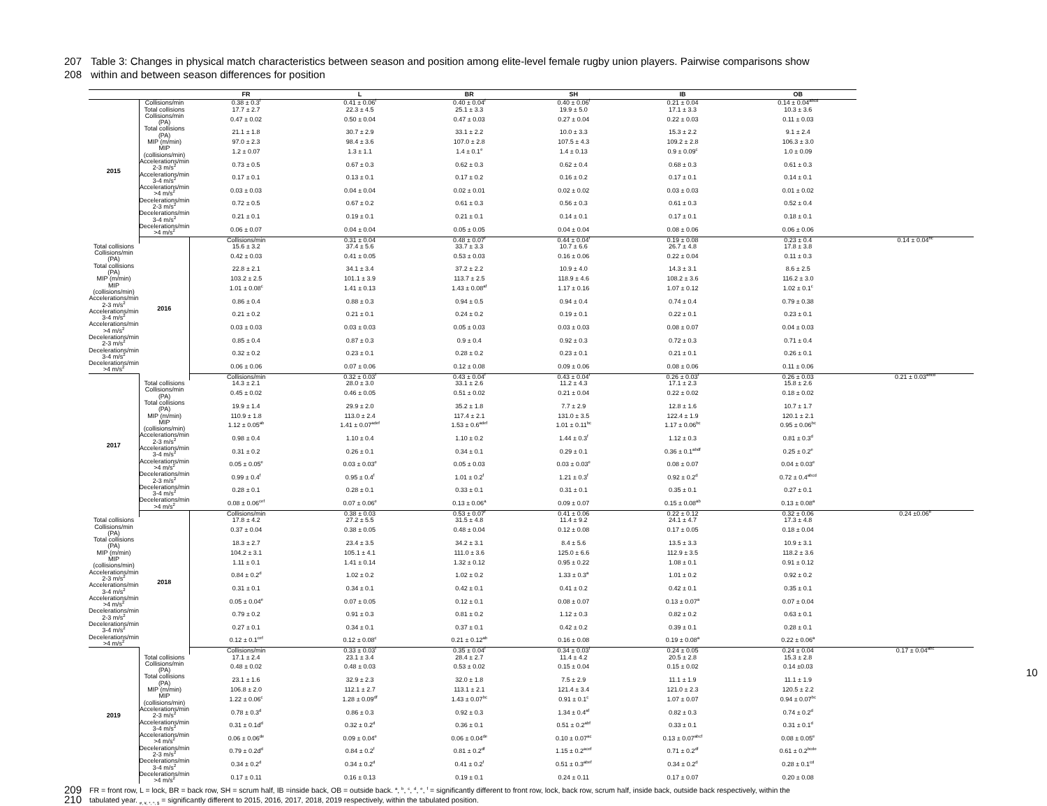207
208
Table 3: Changes in physical match characteristics between season and position among elite-level female rugby union players. Pairwise comparisons show
within and between season differences for position
| | | FR | L | BR | SH | IB | OB | |
| --- | --- | --- | --- | --- | --- | --- | --- | --- |
| 2015 | Collisions/min | 0.38 ± 0.3<sup>f</sup> | 0.41 ± 0.06<sup>f</sup> | 0.40 ± 0.04<sup>f</sup> | 0.40 ± 0.06<sup>f</sup> | 0.21 ± 0.04 | 0.14 ± 0.04<sup>abcd</sup> | |
| | Total collisions | 17.7 ± 2.7 | 22.3 ± 4.5 | 25.1 ± 3.3 | 19.9 ± 5.0 | 17.1 ± 3.3 | 10.3 ± 3.6 | |
| | Collisions/min (PA) | 0.47 ± 0.02 | 0.50 ± 0.04 | 0.47 ± 0.03 | 0.27 ± 0.04 | 0.22 ± 0.03 | 0.11 ± 0.03 | |
| | Total collisions (PA) | 21.1 ± 1.8 | 30.7 ± 2.9 | 33.1 ± 2.2 | 10.0 ± 3.3 | 15.3 ± 2.2 | 9.1 ± 2.4 | |
| | MIP (m/min) | 97.0 ± 2.3 | 98.4 ± 3.6 | 107.0 ± 2.8 | 107.5 ± 4.3 | 109.2 ± 2.8 | 106.3 ± 3.0 | |
| | MIP (collisions/min) | 1.2 ± 0.07 | 1.3 ± 1.1 | 1.4 ± 0.1<sup>e</sup> | 1.4 ± 0.13 | 0.9 ± 0.09<sup>c</sup> | 1.0 ± 0.09 | |
| | Accelerations/min 2-3 m/s<sup>2</sup> | 0.73 ± 0.5 | 0.67 ± 0.3 | 0.62 ± 0.3 | 0.62 ± 0.4 | 0.68 ± 0.3 | 0.61 ± 0.3 | |
| | Accelerations/min 3-4 m/s<sup>2</sup> | 0.17 ± 0.1 | 0.13 ± 0.1 | 0.17 ± 0.2 | 0.16 ± 0.2 | 0.17 ± 0.1 | 0.14 ± 0.1 | |
| | Accelerations/min >4 m/s<sup>2</sup> | 0.03 ± 0.03 | 0.04 ± 0.04 | 0.02 ± 0.01 | 0.02 ± 0.02 | 0.03 ± 0.03 | 0.01 ± 0.02 | |
| | Decelerations/min 2-3 m/s<sup>2</sup> | 0.72 ± 0.5 | 0.67 ± 0.2 | 0.61 ± 0.3 | 0.56 ± 0.3 | 0.61 ± 0.3 | 0.52 ± 0.4 | |
| | Decelerations/min 3-4 m/s<sup>2</sup> | 0.21 ± 0.1 | 0.19 ± 0.1 | 0.21 ± 0.1 | 0.14 ± 0.1 | 0.17 ± 0.1 | 0.18 ± 0.1 | |
| | Decelerations/min >4 m/s<sup>2</sup> | 0.06 ± 0.07 | 0.04 ± 0.04 | 0.05 ± 0.05 | 0.04 ± 0.04 | 0.08 ± 0.06 | 0.06 ± 0.06 | |
| | 2016 | Collisions/min | 0.31 ± 0.04 | 0.48 ± 0.07<sup>f</sup> | 0.44 ± 0.04<sup>f</sup> | 0.19 ± 0.08 | 0.23 ± 0.4 | 0.14 ± 0.04<sup>bc</sup> |
| Total collisions | | 15.6 ± 3.2 | 37.4 ± 5.6 | 33.7 ± 3.3 | 10.7 ± 6.6 | 26.7 ± 4.8 | 17.8 ± 3.8 | |
| Collisions/min (PA) | | 0.42 ± 0.03 | 0.41 ± 0.05 | 0.53 ± 0.03 | 0.16 ± 0.06 | 0.22 ± 0.04 | 0.11 ± 0.3 | |
| Total collisions (PA) | | 22.8 ± 2.1 | 34.1 ± 3.4 | 37.2 ± 2.2 | 10.9 ± 4.0 | 14.3 ± 3.1 | 8.6 ± 2.5 | |
| MIP (m/min) | | 103.2 ± 2.5 | 101.1 ± 3.9 | 113.7 ± 2.5 | 118.9 ± 4.6 | 108.2 ± 3.6 | 116.2 ± 3.0 | |
| MIP (collisions/min) | | 1.01 ± 0.08<sup>c</sup> | 1.41 ± 0.13 | 1.43 ± 0.08<sup>af</sup> | 1.17 ± 0.16 | 1.07 ± 0.12 | 1.02 ± 0.1<sup>c</sup> | |
| Accelerations/min 2-3 m/s<sup>2</sup> | | 0.86 ± 0.4 | 0.88 ± 0.3 | 0.94 ± 0.5 | 0.94 ± 0.4 | 0.74 ± 0.4 | 0.79 ± 0.38 | |
| Accelerations/min 3-4 m/s<sup>2</sup> | | 0.21 ± 0.2 | 0.21 ± 0.1 | 0.24 ± 0.2 | 0.19 ± 0.1 | 0.22 ± 0.1 | 0.23 ± 0.1 | |
| Accelerations/min >4 m/s<sup>2</sup> | | 0.03 ± 0.03 | 0.03 ± 0.03 | 0.05 ± 0.03 | 0.03 ± 0.03 | 0.08 ± 0.07 | 0.04 ± 0.03 | |
| Decelerations/min 2-3 m/s<sup>2</sup> | | 0.85 ± 0.4 | 0.87 ± 0.3 | 0.9 ± 0.4 | 0.92 ± 0.3 | 0.72 ± 0.3 | 0.71 ± 0.4 | |
| Decelerations/min 3-4 m/s<sup>2</sup> | | 0.32 ± 0.2 | 0.23 ± 0.1 | 0.28 ± 0.2 | 0.23 ± 0.1 | 0.21 ± 0.1 | 0.26 ± 0.1 | |
| Decelerations/min >4 m/s<sup>2</sup> | | 0.06 ± 0.06 | 0.07 ± 0.06 | 0.12 ± 0.08 | 0.09 ± 0.06 | 0.08 ± 0.06 | 0.11 ± 0.06 | |
| 2017 | | Collisions/min | 0.32 ± 0.03<sup>f</sup> | 0.43 ± 0.04<sup>f</sup> | 0.43 ± 0.04<sup>f</sup> | 0.26 ± 0.03<sup>f</sup> | 0.26 ± 0.03 | 0.21 ± 0.03<sup>abcd</sup> |
| | Total collisions | 14.3 ± 2.1 | 28.0 ± 3.0 | 33.1 ± 2.6 | 11.2 ± 4.3 | 17.1 ± 2.3 | 15.8 ± 2.6 | |
| | Collisions/min (PA) | 0.45 ± 0.02 | 0.46 ± 0.05 | 0.51 ± 0.02 | 0.21 ± 0.04 | 0.22 ± 0.02 | 0.18 ± 0.02 | |
| | Total collisions (PA) | 19.9 ± 1.4 | 29.9 ± 2.0 | 35.2 ± 1.8 | 7.7 ± 2.9 | 12.8 ± 1.6 | 10.7 ± 1.7 | |
| | MIP (m/min) | 110.9 ± 1.8 | 113.0 ± 2.4 | 117.4 ± 2.1 | 131.0 ± 3.5 | 122.4 ± 1.9 | 120.1 ± 2.1 | |
| | MIP (collisions/min) | 1.12 ± 0.05<sup>ab</sup> | 1.41 ± 0.07<sup>adef</sup> | 1.53 ± 0.6<sup>adef</sup> | 1.01 ± 0.11<sup>bc</sup> | 1.17 ± 0.06<sup>bc</sup> | 0.95 ± 0.06<sup>bc</sup> | |
| | Accelerations/min 2-3 m/s<sup>2</sup> | 0.98 ± 0.4 | 1.10 ± 0.4 | 1.10 ± 0.2 | 1.44 ± 0.3<sup>f</sup> | 1.12 ± 0.3 | 0.81 ± 0.3<sup>d</sup> | |
| | Accelerations/min 3-4 m/s<sup>2</sup> | 0.31 ± 0.2 | 0.26 ± 0.1 | 0.34 ± 0.1 | 0.29 ± 0.1 | 0.36 ± 0.1<sup>abdf</sup> | 0.25 ± 0.2<sup>e</sup> | |
| | Accelerations/min >4 m/s<sup>2</sup> | 0.05 ± 0.05<sup>e</sup> | 0.03 ± 0.03<sup>e</sup> | 0.05 ± 0.03 | 0.03 ± 0.03<sup>e</sup> | 0.08 ± 0.07 | 0.04 ± 0.03<sup>e</sup> | |
| | Decelerations/min 2-3 m/s<sup>2</sup> | 0.99 ± 0.4<sup>f</sup> | 0.95 ± 0.4<sup>f</sup> | 1.01 ± 0.2<sup>f</sup> | 1.21 ± 0.3<sup>f</sup> | 0.92 ± 0.2<sup>d</sup> | 0.72 ± 0.4<sup>abcd</sup> | |
| | Decelerations/min 3-4 m/s<sup>2</sup> | 0.28 ± 0.1 | 0.28 ± 0.1 | 0.33 ± 0.1 | 0.31 ± 0.1 | 0.35 ± 0.1 | 0.27 ± 0.1 | |
| | Decelerations/min >4 m/s<sup>2</sup> | 0.08 ± 0.06<sup>cef</sup> | 0.07 ± 0.06<sup>e</sup> | 0.13 ± 0.06<sup>a</sup> | 0.09 ± 0.07 | 0.15 ± 0.08<sup>ab</sup> | 0.13 ± 0.08<sup>a</sup> | |
| | 2018 | Collisions/min | 0.38 ± 0.03 | 0.53 ± 0.07<sup>f</sup> | 0.41 ± 0.06 | 0.22 ± 0.12 | 0.32 ± 0.06 | 0.24 ±0.06<sup>b</sup> |
| Total collisions | | 17.8 ± 4.2 | 27.2 ± 5.5 | 31.5 ± 4.8 | 11.4 ± 9.2 | 24.1 ± 4.7 | 17.3 ± 4.8 | |
| Collisions/min (PA) | | 0.37 ± 0.04 | 0.38 ± 0.05 | 0.48 ± 0.04 | 0.12 ± 0.08 | 0.17 ± 0.05 | 0.18 ± 0.04 | |
| Total collisions (PA) | | 18.3 ± 2.7 | 23.4 ± 3.5 | 34.2 ± 3.1 | 8.4 ± 5.6 | 13.5 ± 3.3 | 10.9 ± 3.1 | |
| MIP (m/min) | | 104.2 ± 3.1 | 105.1 ± 4.1 | 111.0 ± 3.6 | 125.0 ± 6.6 | 112.9 ± 3.5 | 118.2 ± 3.6 | |
| MIP (collisions/min) | | 1.11 ± 0.1 | 1.41 ± 0.14 | 1.32 ± 0.12 | 0.95 ± 0.22 | 1.08 ± 0.1 | 0.91 ± 0.12 | |
| Accelerations/min 2-3 m/s<sup>2</sup> | | 0.84 ± 0.2<sup>d</sup> | 1.02 ± 0.2 | 1.02 ± 0.2 | 1.33 ± 0.3<sup>a</sup> | 1.01 ± 0.2 | 0.92 ± 0.2 | |
| Accelerations/min 3-4 m/s<sup>2</sup> | | 0.31 ± 0.1 | 0.34 ± 0.1 | 0.42 ± 0.1 | 0.41 ± 0.2 | 0.42 ± 0.1 | 0.35 ± 0.1 | |
| Accelerations/min >4 m/s<sup>2</sup> | | 0.05 ± 0.04<sup>e</sup> | 0.07 ± 0.05 | 0.12 ± 0.1 | 0.08 ± 0.07 | 0.13 ± 0.07<sup>a</sup> | 0.07 ± 0.04 | |
| Decelerations/min 2-3 m/s<sup>2</sup> | | 0.79 ± 0.2 | 0.91 ± 0.3 | 0.81 ± 0.2 | 1.12 ± 0.3 | 0.82 ± 0.2 | 0.63 ± 0.1 | |
| Decelerations/min 3-4 m/s<sup>2</sup> | | 0.27 ± 0.1 | 0.34 ± 0.1 | 0.37 ± 0.1 | 0.42 ± 0.2 | 0.39 ± 0.1 | 0.28 ± 0.1 | |
| Decelerations/min >4 m/s<sup>2</sup> | | 0.12 ± 0.1<sup>cef</sup> | 0.12 ± 0.08<sup>c</sup> | 0.21 ± 0.12<sup>ab</sup> | 0.16 ± 0.08 | 0.19 ± 0.08<sup>a</sup> | 0.22 ± 0.06<sup>a</sup> | |
| 2019 | | Collisions/min | 0.33 ± 0.03<sup>f</sup> | 0.35 ± 0.04<sup>f</sup> | 0.34 ± 0.03<sup>f</sup> | 0.24 ± 0.05 | 0.24 ± 0.04 | 0.17 ± 0.04<sup>abc</sup> |
| | Total collisions | 17.1 ± 2.4 | 23.1 ± 3.4 | 28.4 ± 2.7 | 11.4 ± 4.2 | 20.5 ± 2.8 | 15.3 ± 2.8 | |
| | Collisions/min (PA) | 0.48 ± 0.02 | 0.48 ± 0.03 | 0.53 ± 0.02 | 0.15 ± 0.04 | 0.15 ± 0.02 | 0.14 ±0.03 | |
| | Total collisions (PA) | 23.1 ± 1.6 | 32.9 ± 2.3 | 32.0 ± 1.8 | 7.5 ± 2.9 | 11.1 ± 1.9 | 11.1 ± 1.9 | |
| | MIP (m/min) | 106.8 ± 2.0 | 112.1 ± 2.7 | 113.1 ± 2.1 | 121.4 ± 3.4 | 121.0 ± 2.3 | 120.5 ± 2.2 | |
| | MIP (collisions/min) | 1.22 ± 0.06<sup>c</sup> | 1.28 ± 0.09<sup>df</sup> | 1.43 ± 0.07<sup>bc</sup> | 0.91 ± 0.1<sup>c</sup> | 1.07 ± 0.07 | 0.94 ± 0.07<sup>bc</sup> | |
| | Accelerations/min 2-3 m/s<sup>2</sup> | 0.78 ± 0.3<sup>d</sup> | 0.86 ± 0.3 | 0.92 ± 0.3 | 1.34 ± 0.4<sup>af</sup> | 0.82 ± 0.3 | 0.74 ± 0.2<sup>d</sup> | |
| | Accelerations/min 3-4 m/s<sup>2</sup> | 0.31 ± 0.1d<sup>d</sup> | 0.32 ± 0.2<sup>d</sup> | 0.36 ± 0.1 | 0.51 ± 0.2<sup>abf</sup> | 0.33 ± 0.1 | 0.31 ± 0.1<sup>d</sup> | |
| | Accelerations/min >4 m/s<sup>2</sup> | 0.06 ± 0.06<sup>de</sup> | 0.09 ± 0.04<sup>e</sup> | 0.06 ± 0.04<sup>de</sup> | 0.10 ± 0.07<sup>ac</sup> | 0.13 ± 0.07<sup>abcf</sup> | 0.08 ± 0.05<sup>e</sup> | |
| | Decelerations/min 2-3 m/s<sup>2</sup> | 0.79 ± 0.2d<sup>d</sup> | 0.84 ± 0.2<sup>f</sup> | 0.81 ± 0.2<sup>df</sup> | 1.15 ± 0.2<sup>acef</sup> | 0.71 ± 0.2<sup>df</sup> | 0.61 ± 0.2<sup>bcde</sup> | |
| | Decelerations/min 3-4 m/s<sup>2</sup> | 0.34 ± 0.2<sup>d</sup> | 0.34 ± 0.2<sup>d</sup> | 0.41 ± 0.2<sup>f</sup> | 0.51 ± 0.3<sup>abef</sup> | 0.34 ± 0.2<sup>d</sup> | 0.28 ± 0.1<sup>cd</sup> | |
| | Decelerations/min >4 m/s<sup>2</sup> | 0.17 ± 0.11 | 0.16 ± 0.13 | 0.19 ± 0.1 | 0.24 ± 0.11 | 0.17 ± 0.07 | 0.20 ± 0.08 | |
209
210
FR = front row, L = lock, BR = back row, SH = scrum half, IB =inside back, OB = outside back. <sup>a</sup>, <sup>b</sup>, <sup>c</sup>, <sup>d</sup>, <sup>e</sup>, <sup>f</sup> = significantly different to front row, lock, back row, scrum half, inside back, outside back respectively, within the
tabulated year. <sub>#, ¥, *, ^, $</sub> = significantly different to 2015, 2016, 2017, 2018, 2019 respectively, within the tabulated position.
10